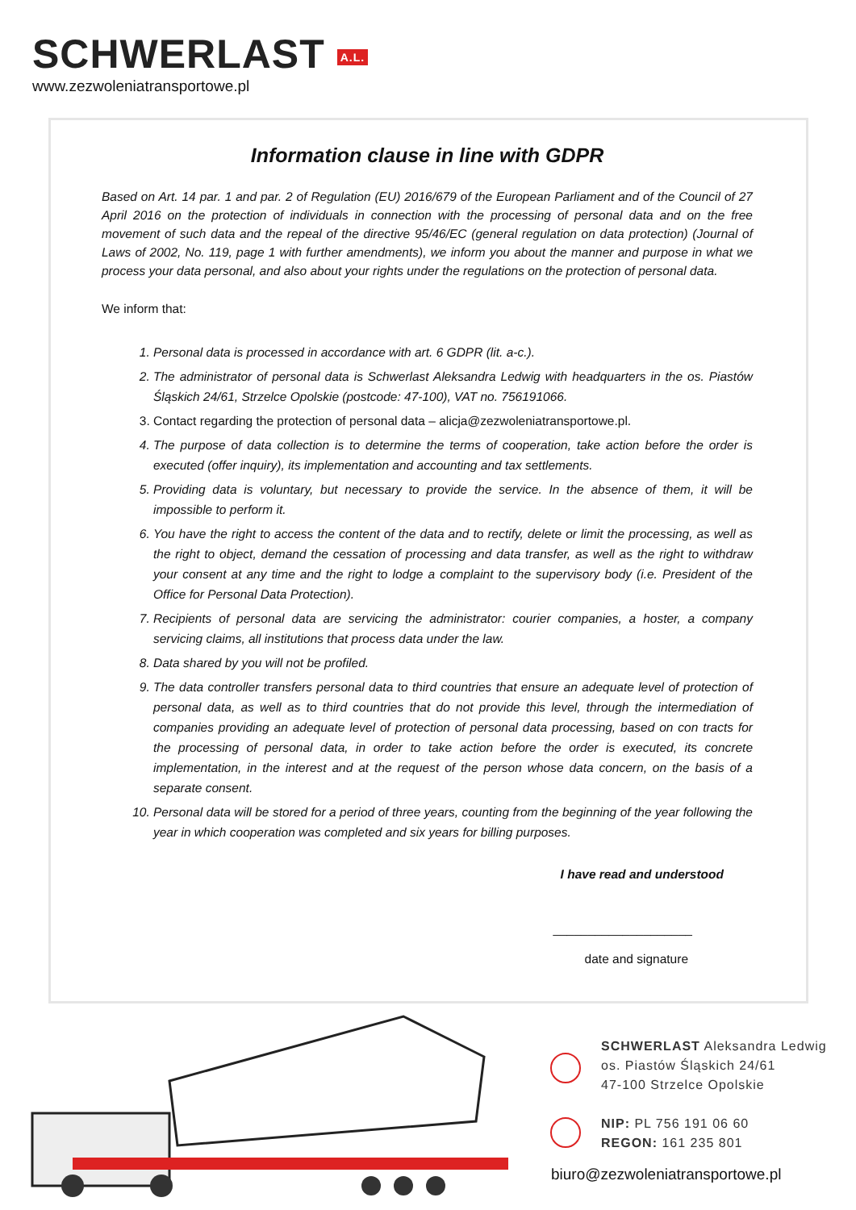SCHWERLAST A.L.
www.zezwoleniatransportowe.pl
Information clause in line with GDPR
Based on Art. 14 par. 1 and par. 2 of Regulation (EU) 2016/679 of the European Parliament and of the Council of 27 April 2016 on the protection of individuals in connection with the processing of personal data and on the free movement of such data and the repeal of the directive 95/46/EC (general regulation on data protection) (Journal of Laws of 2002, No. 119, page 1 with further amendments), we inform you about the manner and purpose in what we process your data personal, and also about your rights under the regulations on the protection of personal data.
We inform that:
1. Personal data is processed in accordance with art. 6 GDPR (lit. a-c.).
2. The administrator of personal data is Schwerlast Aleksandra Ledwig with headquarters in the os. Piastów Śląskich 24/61, Strzelce Opolskie (postcode: 47-100), VAT no. 756191066.
3. Contact regarding the protection of personal data – alicja@zezwoleniatransportowe.pl.
4. The purpose of data collection is to determine the terms of cooperation, take action before the order is executed (offer inquiry), its implementation and accounting and tax settlements.
5. Providing data is voluntary, but necessary to provide the service. In the absence of them, it will be impossible to perform it.
6. You have the right to access the content of the data and to rectify, delete or limit the processing, as well as the right to object, demand the cessation of processing and data transfer, as well as the right to withdraw your consent at any time and the right to lodge a complaint to the supervisory body (i.e. President of the Office for Personal Data Protection).
7. Recipients of personal data are servicing the administrator: courier companies, a hoster, a company servicing claims, all institutions that process data under the law.
8. Data shared by you will not be profiled.
9. The data controller transfers personal data to third countries that ensure an adequate level of protection of personal data, as well as to third countries that do not provide this level, through the intermediation of companies providing an adequate level of protection of personal data processing, based on con tracts for the processing of personal data, in order to take action before the order is executed, its concrete implementation, in the interest and at the request of the person whose data concern, on the basis of a separate consent.
10. Personal data will be stored for a period of three years, counting from the beginning of the year following the year in which cooperation was completed and six years for billing purposes.
I have read and understood
____________________
date and signature
SCHWERLAST Aleksandra Ledwig
os. Piastów Śląskich 24/61
47-100 Strzelce Opolskie
NIP: PL 756 191 06 60
REGON: 161 235 801
biuro@zezwoleniatransportowe.pl